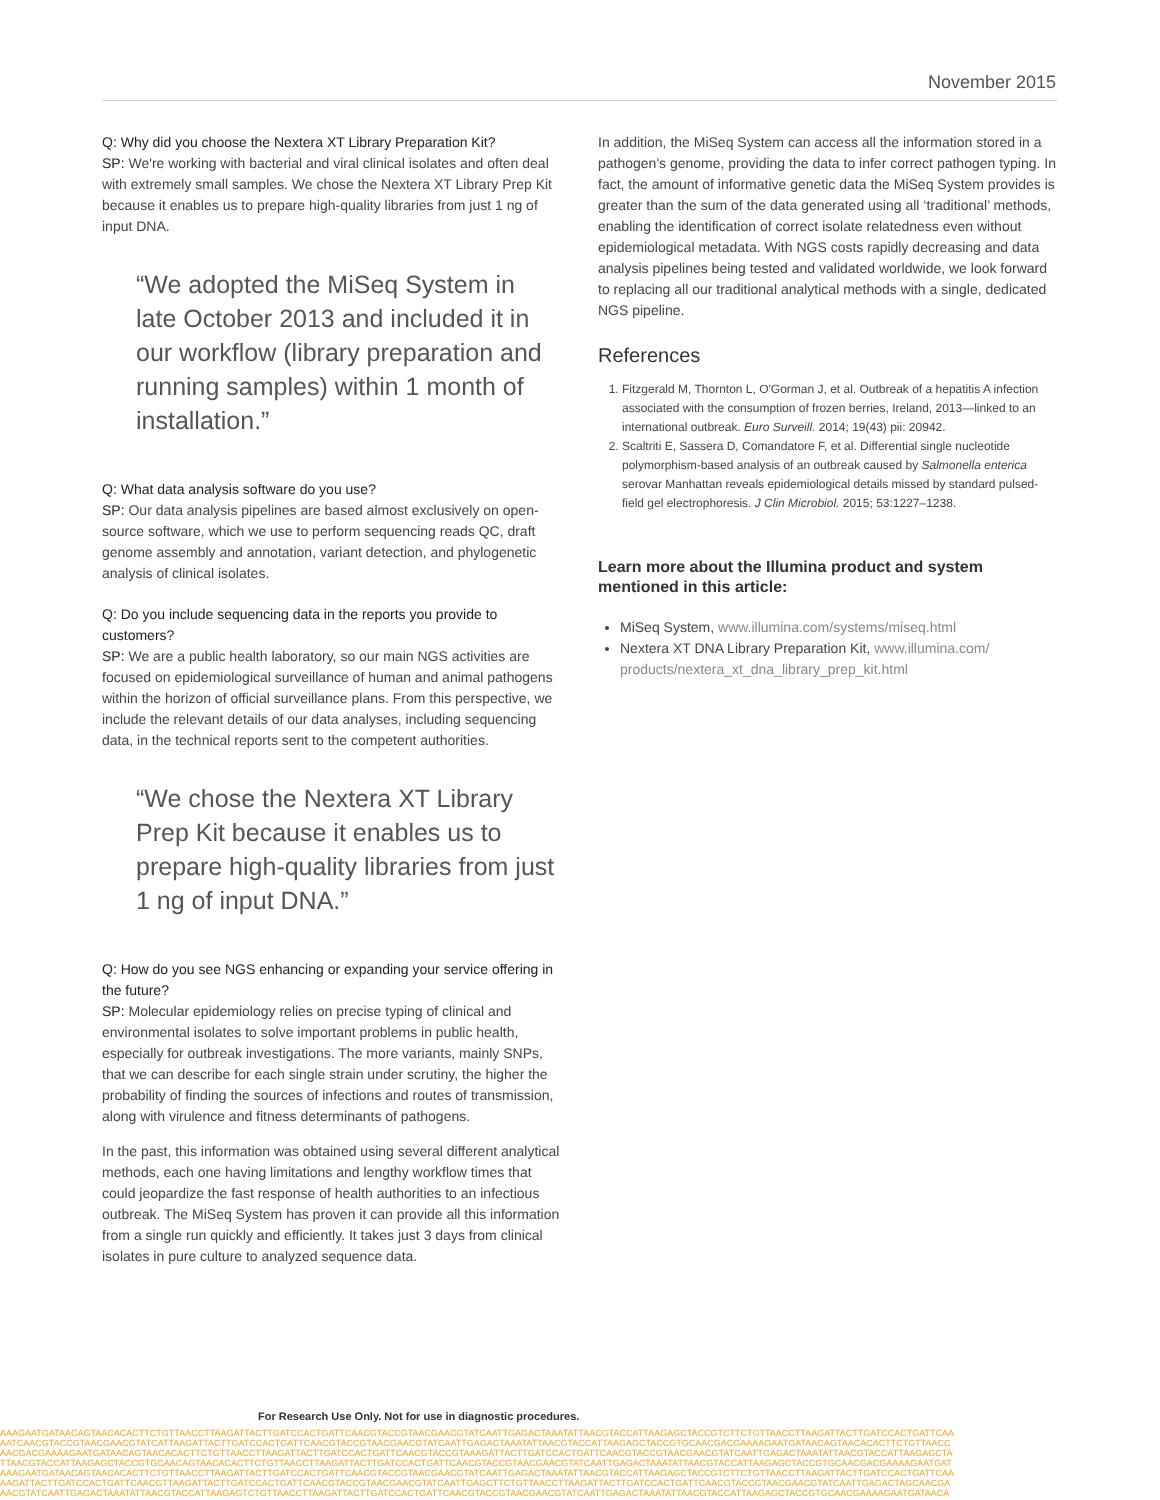November 2015
Q: Why did you choose the Nextera XT Library Preparation Kit?
SP: We're working with bacterial and viral clinical isolates and often deal with extremely small samples. We chose the Nextera XT Library Prep Kit because it enables us to prepare high-quality libraries from just 1 ng of input DNA.
“We adopted the MiSeq System in late October 2013 and included it in our workflow (library preparation and running samples) within 1 month of installation.”
Q: What data analysis software do you use?
SP: Our data analysis pipelines are based almost exclusively on open-source software, which we use to perform sequencing reads QC, draft genome assembly and annotation, variant detection, and phylogenetic analysis of clinical isolates.
Q: Do you include sequencing data in the reports you provide to customers?
SP: We are a public health laboratory, so our main NGS activities are focused on epidemiological surveillance of human and animal pathogens within the horizon of official surveillance plans. From this perspective, we include the relevant details of our data analyses, including sequencing data, in the technical reports sent to the competent authorities.
“We chose the Nextera XT Library Prep Kit because it enables us to prepare high-quality libraries from just 1 ng of input DNA.”
Q: How do you see NGS enhancing or expanding your service offering in the future?
SP: Molecular epidemiology relies on precise typing of clinical and environmental isolates to solve important problems in public health, especially for outbreak investigations. The more variants, mainly SNPs, that we can describe for each single strain under scrutiny, the higher the probability of finding the sources of infections and routes of transmission, along with virulence and fitness determinants of pathogens.
In the past, this information was obtained using several different analytical methods, each one having limitations and lengthy workflow times that could jeopardize the fast response of health authorities to an infectious outbreak. The MiSeq System has proven it can provide all this information from a single run quickly and efficiently. It takes just 3 days from clinical isolates in pure culture to analyzed sequence data.
In addition, the MiSeq System can access all the information stored in a pathogen's genome, providing the data to infer correct pathogen typing. In fact, the amount of informative genetic data the MiSeq System provides is greater than the sum of the data generated using all ‘traditional’ methods, enabling the identification of correct isolate relatedness even without epidemiological metadata. With NGS costs rapidly decreasing and data analysis pipelines being tested and validated worldwide, we look forward to replacing all our traditional analytical methods with a single, dedicated NGS pipeline.
References
1. Fitzgerald M, Thornton L, O'Gorman J, et al. Outbreak of a hepatitis A infection associated with the consumption of frozen berries, Ireland, 2013—linked to an international outbreak. Euro Surveill. 2014; 19(43) pii: 20942.
2. Scaltriti E, Sassera D, Comandatore F, et al. Differential single nucleotide polymorphism-based analysis of an outbreak caused by Salmonella enterica serovar Manhattan reveals epidemiological details missed by standard pulsed-field gel electrophoresis. J Clin Microbiol. 2015; 53:1227–1238.
Learn more about the Illumina product and system mentioned in this article:
MiSeq System, www.illumina.com/systems/miseq.html
Nextera XT DNA Library Preparation Kit, www.illumina.com/ products/nextera_xt_dna_library_prep_kit.html
For Research Use Only. Not for use in diagnostic procedures.
AAAGAATGATAACAGTAACACACTTCTGTTAACCTTAAGATTACTTGATCCACTGATTCAACGTACCGTAACGAACGTATCAATTGAGACTAAATATTAACGTACCATTAAGAGCTACCGTCTTCTGTTAACCTTAAGATTACTTGATCCACTGATTCAA
AATCAACGTACCGTAACGAACGTATCATTAAGATTACTTGATCCACTGATTCAACGTACCGTAACGAACGTATCAATTGAGACTAAATATTAACGTACCATTAAGAGCTACCGTGCAACGACGAAAAGAATGATAACAGTAACACACTTCTGTTAACC
AACGACGAAAAGAATGATAACAGTAACACACTTCTGTTAACCTTAAGATTACTTGATCCACTGATTCAACGTACCGTAAAGATTACTTGATCCACTGATTCAACGTACCGTAACGAACGTATCAATTGAGACTAAATATTAACGTACCATTAAGAGCTA
TTAACGTACCATTAAGAGCTACCGTGCAACAGTAACACACTTCTGTTAACCTTAAGATTACTTGATCCACTGATTCAACGTACCGTAACGAACGTATCAATTGAGACTAAATATTAACGTACCATTAAGAGCTACCGTGCAACGACGAAAAGAATGAT
AAAGAATGATAACAGTAACACACTTCTGTTAACCTTAAGATTACTTGATCCACTGATTCAACGTACCGTAACGAACGTATCAATTGAGACTAAATATTAACGTACCATTAAGAGCTACCGTCTTCTGTTAACCTTAAGATTACTTGATCCACTGATTCAA
AAGATTACTTGATCCACTGATTCAACGTTAAGATTACTTGATCCACTGATTCAACGTACCGTAACGAACGTATCAATTGAGCTTCTGTTAACCTTAAGATTACTTGATCCACTGATTCAACGTACCGTAACGAACGTATCAATTGAGACTAGCAACGA
AACGTATCAATTGAGACTAAATATTAACGTACCATTAAGAGTCTGTTAACCTTAAGATTACTTGATCCACTGATTCAACGTACCGTAACGAACGTATCAATTGAGACTAAATATTAACGTACCATTAAGAGCTACCGTGCAACGAAAAGAATGATAACA